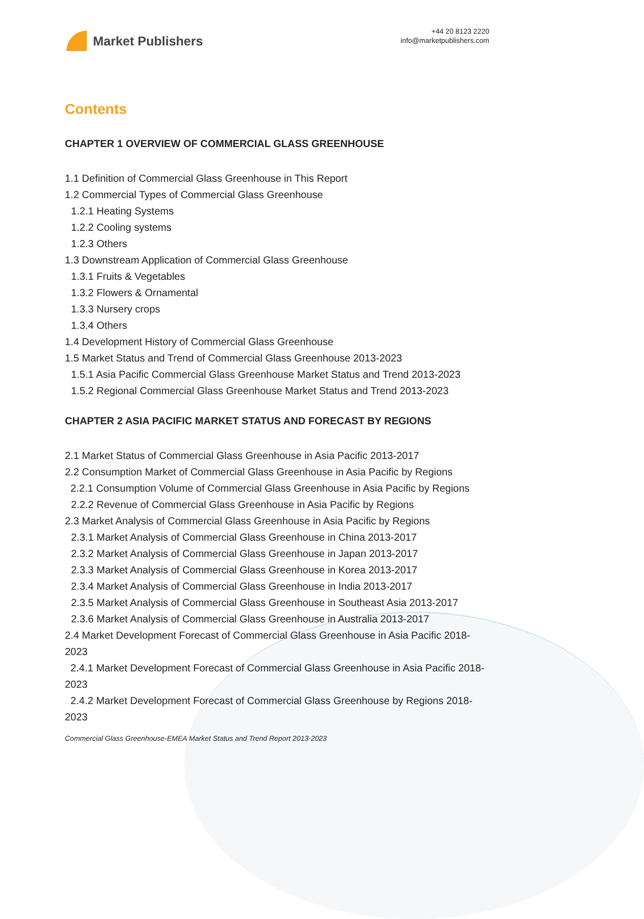Market Publishers
+44 20 8123 2220
info@marketpublishers.com
Contents
CHAPTER 1 OVERVIEW OF COMMERCIAL GLASS GREENHOUSE
1.1 Definition of Commercial Glass Greenhouse in This Report
1.2 Commercial Types of Commercial Glass Greenhouse
1.2.1 Heating Systems
1.2.2 Cooling systems
1.2.3 Others
1.3 Downstream Application of Commercial Glass Greenhouse
1.3.1 Fruits & Vegetables
1.3.2 Flowers & Ornamental
1.3.3 Nursery crops
1.3.4 Others
1.4 Development History of Commercial Glass Greenhouse
1.5 Market Status and Trend of Commercial Glass Greenhouse 2013-2023
1.5.1 Asia Pacific Commercial Glass Greenhouse Market Status and Trend 2013-2023
1.5.2 Regional Commercial Glass Greenhouse Market Status and Trend 2013-2023
CHAPTER 2 ASIA PACIFIC MARKET STATUS AND FORECAST BY REGIONS
2.1 Market Status of Commercial Glass Greenhouse in Asia Pacific 2013-2017
2.2 Consumption Market of Commercial Glass Greenhouse in Asia Pacific by Regions
2.2.1 Consumption Volume of Commercial Glass Greenhouse in Asia Pacific by Regions
2.2.2 Revenue of Commercial Glass Greenhouse in Asia Pacific by Regions
2.3 Market Analysis of Commercial Glass Greenhouse in Asia Pacific by Regions
2.3.1 Market Analysis of Commercial Glass Greenhouse in China 2013-2017
2.3.2 Market Analysis of Commercial Glass Greenhouse in Japan 2013-2017
2.3.3 Market Analysis of Commercial Glass Greenhouse in Korea 2013-2017
2.3.4 Market Analysis of Commercial Glass Greenhouse in India 2013-2017
2.3.5 Market Analysis of Commercial Glass Greenhouse in Southeast Asia 2013-2017
2.3.6 Market Analysis of Commercial Glass Greenhouse in Australia 2013-2017
2.4 Market Development Forecast of Commercial Glass Greenhouse in Asia Pacific 2018-2023
2.4.1 Market Development Forecast of Commercial Glass Greenhouse in Asia Pacific 2018-2023
2.4.2 Market Development Forecast of Commercial Glass Greenhouse by Regions 2018-2023
Commercial Glass Greenhouse-EMEA Market Status and Trend Report 2013-2023